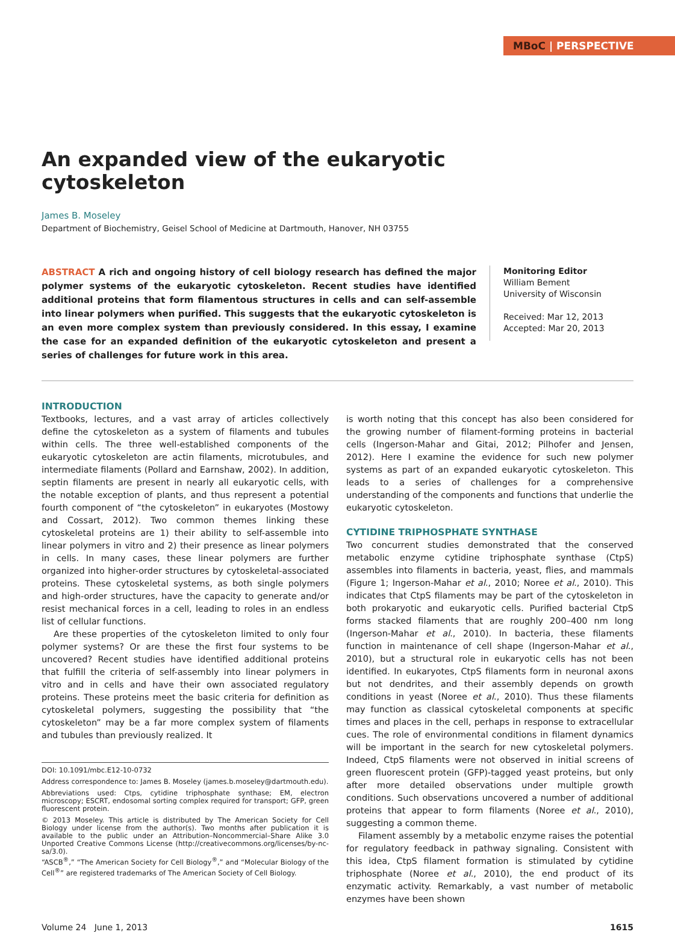MBoC | PERSPECTIVE
An expanded view of the eukaryotic
cytoskeleton
James B. Moseley
Department of Biochemistry, Geisel School of Medicine at Dartmouth, Hanover, NH 03755
ABSTRACT A rich and ongoing history of cell biology research has defined the major polymer systems of the eukaryotic cytoskeleton. Recent studies have identified additional proteins that form filamentous structures in cells and can self-assemble into linear polymers when purified. This suggests that the eukaryotic cytoskeleton is an even more complex system than previously considered. In this essay, I examine the case for an expanded definition of the eukaryotic cytoskeleton and present a series of challenges for future work in this area.
Monitoring Editor
William Bement
University of Wisconsin
Received: Mar 12, 2013
Accepted: Mar 20, 2013
INTRODUCTION
Textbooks, lectures, and a vast array of articles collectively define the cytoskeleton as a system of filaments and tubules within cells. The three well-established components of the eukaryotic cytoskeleton are actin filaments, microtubules, and intermediate filaments (Pollard and Earnshaw, 2002). In addition, septin filaments are present in nearly all eukaryotic cells, with the notable exception of plants, and thus represent a potential fourth component of “the cytoskeleton” in eukaryotes (Mostowy and Cossart, 2012). Two common themes linking these cytoskeletal proteins are 1) their ability to self-assemble into linear polymers in vitro and 2) their presence as linear polymers in cells. In many cases, these linear polymers are further organized into higher-order structures by cytoskeletal-associated proteins. These cytoskeletal systems, as both single polymers and high-order structures, have the capacity to generate and/or resist mechanical forces in a cell, leading to roles in an endless list of cellular functions.
Are these properties of the cytoskeleton limited to only four polymer systems? Or are these the first four systems to be uncovered? Recent studies have identified additional proteins that fulfill the criteria of self-assembly into linear polymers in vitro and in cells and have their own associated regulatory proteins. These proteins meet the basic criteria for definition as cytoskeletal polymers, suggesting the possibility that “the cytoskeleton” may be a far more complex system of filaments and tubules than previously realized. It
DOI: 10.1091/mbc.E12-10-0732
Address correspondence to: James B. Moseley (james.b.moseley@dartmouth.edu).
Abbreviations used: Ctps, cytidine triphosphate synthase; EM, electron microscopy; ESCRT, endosomal sorting complex required for transport; GFP, green fluorescent protein.
© 2013 Moseley. This article is distributed by The American Society for Cell Biology under license from the author(s). Two months after publication it is available to the public under an Attribution–Noncommercial–Share Alike 3.0 Unported Creative Commons License (http://creativecommons.org/licenses/by-nc-sa/3.0).
“ASCB<sup>®</sup>,” “The American Society for Cell Biology<sup>®</sup>,” and “Molecular Biology of the Cell<sup>®</sup>” are registered trademarks of The American Society of Cell Biology.
is worth noting that this concept has also been considered for the growing number of filament-forming proteins in bacterial cells (Ingerson-Mahar and Gitai, 2012; Pilhofer and Jensen, 2012). Here I examine the evidence for such new polymer systems as part of an expanded eukaryotic cytoskeleton. This leads to a series of challenges for a comprehensive understanding of the components and functions that underlie the eukaryotic cytoskeleton.
CYTIDINE TRIPHOSPHATE SYNTHASE
Two concurrent studies demonstrated that the conserved metabolic enzyme cytidine triphosphate synthase (CtpS) assembles into filaments in bacteria, yeast, flies, and mammals (Figure 1; Ingerson-Mahar et al., 2010; Noree et al., 2010). This indicates that CtpS filaments may be part of the cytoskeleton in both prokaryotic and eukaryotic cells. Purified bacterial CtpS forms stacked filaments that are roughly 200–400 nm long (Ingerson-Mahar et al., 2010). In bacteria, these filaments function in maintenance of cell shape (Ingerson-Mahar et al., 2010), but a structural role in eukaryotic cells has not been identified. In eukaryotes, CtpS filaments form in neuronal axons but not dendrites, and their assembly depends on growth conditions in yeast (Noree et al., 2010). Thus these filaments may function as classical cytoskeletal components at specific times and places in the cell, perhaps in response to extracellular cues. The role of environmental conditions in filament dynamics will be important in the search for new cytoskeletal polymers. Indeed, CtpS filaments were not observed in initial screens of green fluorescent protein (GFP)-tagged yeast proteins, but only after more detailed observations under multiple growth conditions. Such observations uncovered a number of additional proteins that appear to form filaments (Noree et al., 2010), suggesting a common theme.
Filament assembly by a metabolic enzyme raises the potential for regulatory feedback in pathway signaling. Consistent with this idea, CtpS filament formation is stimulated by cytidine triphosphate (Noree et al., 2010), the end product of its enzymatic activity. Remarkably, a vast number of metabolic enzymes have been shown
Volume 24 June 1, 2013 1615